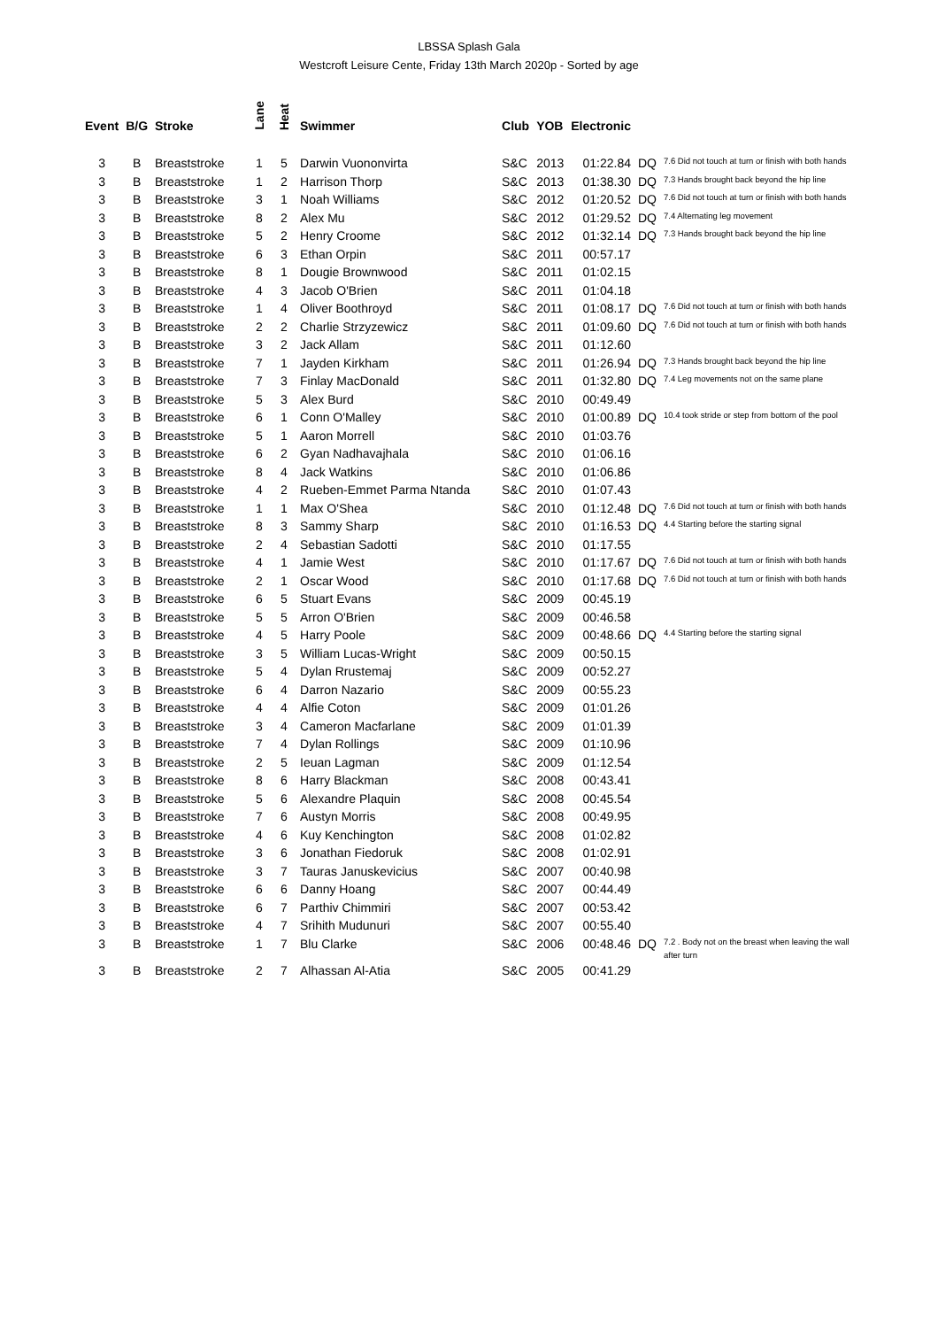LBSSA Splash Gala
Westcroft Leisure Cente, Friday 13th March 2020p - Sorted by age
| Event | B/G | Stroke | Lane | Heat | Swimmer | Club | YOB | Electronic | | |
| --- | --- | --- | --- | --- | --- | --- | --- | --- | --- | --- |
| 3 | B | Breaststroke | 1 | 5 | Darwin Vuononvirta | S&C | 2013 | 01:22.84 | DQ | 7.6 Did not touch at turn or finish with both hands |
| 3 | B | Breaststroke | 1 | 2 | Harrison Thorp | S&C | 2013 | 01:38.30 | DQ | 7.3 Hands brought back beyond the hip line |
| 3 | B | Breaststroke | 3 | 1 | Noah Williams | S&C | 2012 | 01:20.52 | DQ | 7.6 Did not touch at turn or finish with both hands |
| 3 | B | Breaststroke | 8 | 2 | Alex Mu | S&C | 2012 | 01:29.52 | DQ | 7.4 Alternating leg movement |
| 3 | B | Breaststroke | 5 | 2 | Henry Croome | S&C | 2012 | 01:32.14 | DQ | 7.3 Hands brought back beyond the hip line |
| 3 | B | Breaststroke | 6 | 3 | Ethan Orpin | S&C | 2011 | 00:57.17 | | |
| 3 | B | Breaststroke | 8 | 1 | Dougie Brownwood | S&C | 2011 | 01:02.15 | | |
| 3 | B | Breaststroke | 4 | 3 | Jacob O'Brien | S&C | 2011 | 01:04.18 | | |
| 3 | B | Breaststroke | 1 | 4 | Oliver Boothroyd | S&C | 2011 | 01:08.17 | DQ | 7.6 Did not touch at turn or finish with both hands |
| 3 | B | Breaststroke | 2 | 2 | Charlie Strzyzewicz | S&C | 2011 | 01:09.60 | DQ | 7.6 Did not touch at turn or finish with both hands |
| 3 | B | Breaststroke | 3 | 2 | Jack Allam | S&C | 2011 | 01:12.60 | | |
| 3 | B | Breaststroke | 7 | 1 | Jayden Kirkham | S&C | 2011 | 01:26.94 | DQ | 7.3 Hands brought back beyond the hip line |
| 3 | B | Breaststroke | 7 | 3 | Finlay MacDonald | S&C | 2011 | 01:32.80 | DQ | 7.4 Leg movements not on the same plane |
| 3 | B | Breaststroke | 5 | 3 | Alex Burd | S&C | 2010 | 00:49.49 | | |
| 3 | B | Breaststroke | 6 | 1 | Conn O'Malley | S&C | 2010 | 01:00.89 | DQ | 10.4 took stride or step from bottom of the pool |
| 3 | B | Breaststroke | 5 | 1 | Aaron Morrell | S&C | 2010 | 01:03.76 | | |
| 3 | B | Breaststroke | 6 | 2 | Gyan Nadhavajhala | S&C | 2010 | 01:06.16 | | |
| 3 | B | Breaststroke | 8 | 4 | Jack Watkins | S&C | 2010 | 01:06.86 | | |
| 3 | B | Breaststroke | 4 | 2 | Rueben-Emmet Parma Ntanda | S&C | 2010 | 01:07.43 | | |
| 3 | B | Breaststroke | 1 | 1 | Max O'Shea | S&C | 2010 | 01:12.48 | DQ | 7.6 Did not touch at turn or finish with both hands |
| 3 | B | Breaststroke | 8 | 3 | Sammy Sharp | S&C | 2010 | 01:16.53 | DQ | 4.4 Starting before the starting signal |
| 3 | B | Breaststroke | 2 | 4 | Sebastian Sadotti | S&C | 2010 | 01:17.55 | | |
| 3 | B | Breaststroke | 4 | 1 | Jamie West | S&C | 2010 | 01:17.67 | DQ | 7.6 Did not touch at turn or finish with both hands |
| 3 | B | Breaststroke | 2 | 1 | Oscar Wood | S&C | 2010 | 01:17.68 | DQ | 7.6 Did not touch at turn or finish with both hands |
| 3 | B | Breaststroke | 6 | 5 | Stuart Evans | S&C | 2009 | 00:45.19 | | |
| 3 | B | Breaststroke | 5 | 5 | Arron O'Brien | S&C | 2009 | 00:46.58 | | |
| 3 | B | Breaststroke | 4 | 5 | Harry Poole | S&C | 2009 | 00:48.66 | DQ | 4.4 Starting before the starting signal |
| 3 | B | Breaststroke | 3 | 5 | William Lucas-Wright | S&C | 2009 | 00:50.15 | | |
| 3 | B | Breaststroke | 5 | 4 | Dylan Rrustemaj | S&C | 2009 | 00:52.27 | | |
| 3 | B | Breaststroke | 6 | 4 | Darron Nazario | S&C | 2009 | 00:55.23 | | |
| 3 | B | Breaststroke | 4 | 4 | Alfie Coton | S&C | 2009 | 01:01.26 | | |
| 3 | B | Breaststroke | 3 | 4 | Cameron Macfarlane | S&C | 2009 | 01:01.39 | | |
| 3 | B | Breaststroke | 7 | 4 | Dylan Rollings | S&C | 2009 | 01:10.96 | | |
| 3 | B | Breaststroke | 2 | 5 | Ieuan Lagman | S&C | 2009 | 01:12.54 | | |
| 3 | B | Breaststroke | 8 | 6 | Harry Blackman | S&C | 2008 | 00:43.41 | | |
| 3 | B | Breaststroke | 5 | 6 | Alexandre Plaquin | S&C | 2008 | 00:45.54 | | |
| 3 | B | Breaststroke | 7 | 6 | Austyn Morris | S&C | 2008 | 00:49.95 | | |
| 3 | B | Breaststroke | 4 | 6 | Kuy Kenchington | S&C | 2008 | 01:02.82 | | |
| 3 | B | Breaststroke | 3 | 6 | Jonathan Fiedoruk | S&C | 2008 | 01:02.91 | | |
| 3 | B | Breaststroke | 3 | 7 | Tauras Januskevicius | S&C | 2007 | 00:40.98 | | |
| 3 | B | Breaststroke | 6 | 6 | Danny Hoang | S&C | 2007 | 00:44.49 | | |
| 3 | B | Breaststroke | 6 | 7 | Parthiv Chimmiri | S&C | 2007 | 00:53.42 | | |
| 3 | B | Breaststroke | 4 | 7 | Srihith Mudunuri | S&C | 2007 | 00:55.40 | | |
| 3 | B | Breaststroke | 1 | 7 | Blu Clarke | S&C | 2006 | 00:48.46 | DQ | 7.2 . Body not on the breast when leaving the wall after turn |
| 3 | B | Breaststroke | 2 | 7 | Alhassan Al-Atia | S&C | 2005 | 00:41.29 | | |